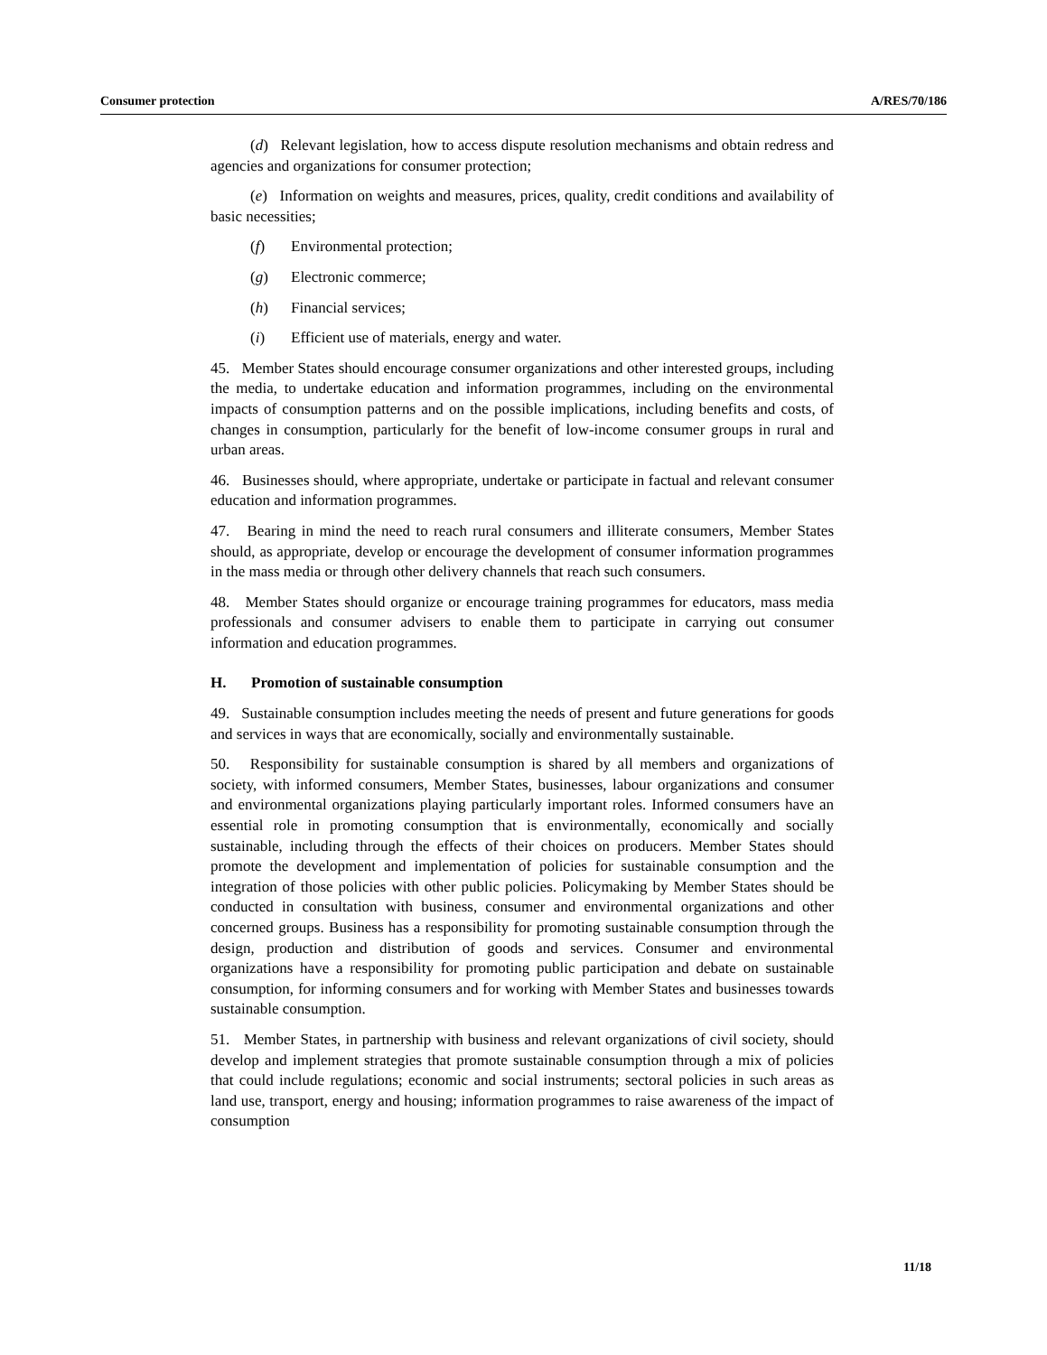Consumer protection A/RES/70/186
(d) Relevant legislation, how to access dispute resolution mechanisms and obtain redress and agencies and organizations for consumer protection;
(e) Information on weights and measures, prices, quality, credit conditions and availability of basic necessities;
(f) Environmental protection;
(g) Electronic commerce;
(h) Financial services;
(i) Efficient use of materials, energy and water.
45. Member States should encourage consumer organizations and other interested groups, including the media, to undertake education and information programmes, including on the environmental impacts of consumption patterns and on the possible implications, including benefits and costs, of changes in consumption, particularly for the benefit of low-income consumer groups in rural and urban areas.
46. Businesses should, where appropriate, undertake or participate in factual and relevant consumer education and information programmes.
47. Bearing in mind the need to reach rural consumers and illiterate consumers, Member States should, as appropriate, develop or encourage the development of consumer information programmes in the mass media or through other delivery channels that reach such consumers.
48. Member States should organize or encourage training programmes for educators, mass media professionals and consumer advisers to enable them to participate in carrying out consumer information and education programmes.
H. Promotion of sustainable consumption
49. Sustainable consumption includes meeting the needs of present and future generations for goods and services in ways that are economically, socially and environmentally sustainable.
50. Responsibility for sustainable consumption is shared by all members and organizations of society, with informed consumers, Member States, businesses, labour organizations and consumer and environmental organizations playing particularly important roles. Informed consumers have an essential role in promoting consumption that is environmentally, economically and socially sustainable, including through the effects of their choices on producers. Member States should promote the development and implementation of policies for sustainable consumption and the integration of those policies with other public policies. Policymaking by Member States should be conducted in consultation with business, consumer and environmental organizations and other concerned groups. Business has a responsibility for promoting sustainable consumption through the design, production and distribution of goods and services. Consumer and environmental organizations have a responsibility for promoting public participation and debate on sustainable consumption, for informing consumers and for working with Member States and businesses towards sustainable consumption.
51. Member States, in partnership with business and relevant organizations of civil society, should develop and implement strategies that promote sustainable consumption through a mix of policies that could include regulations; economic and social instruments; sectoral policies in such areas as land use, transport, energy and housing; information programmes to raise awareness of the impact of consumption
11/18